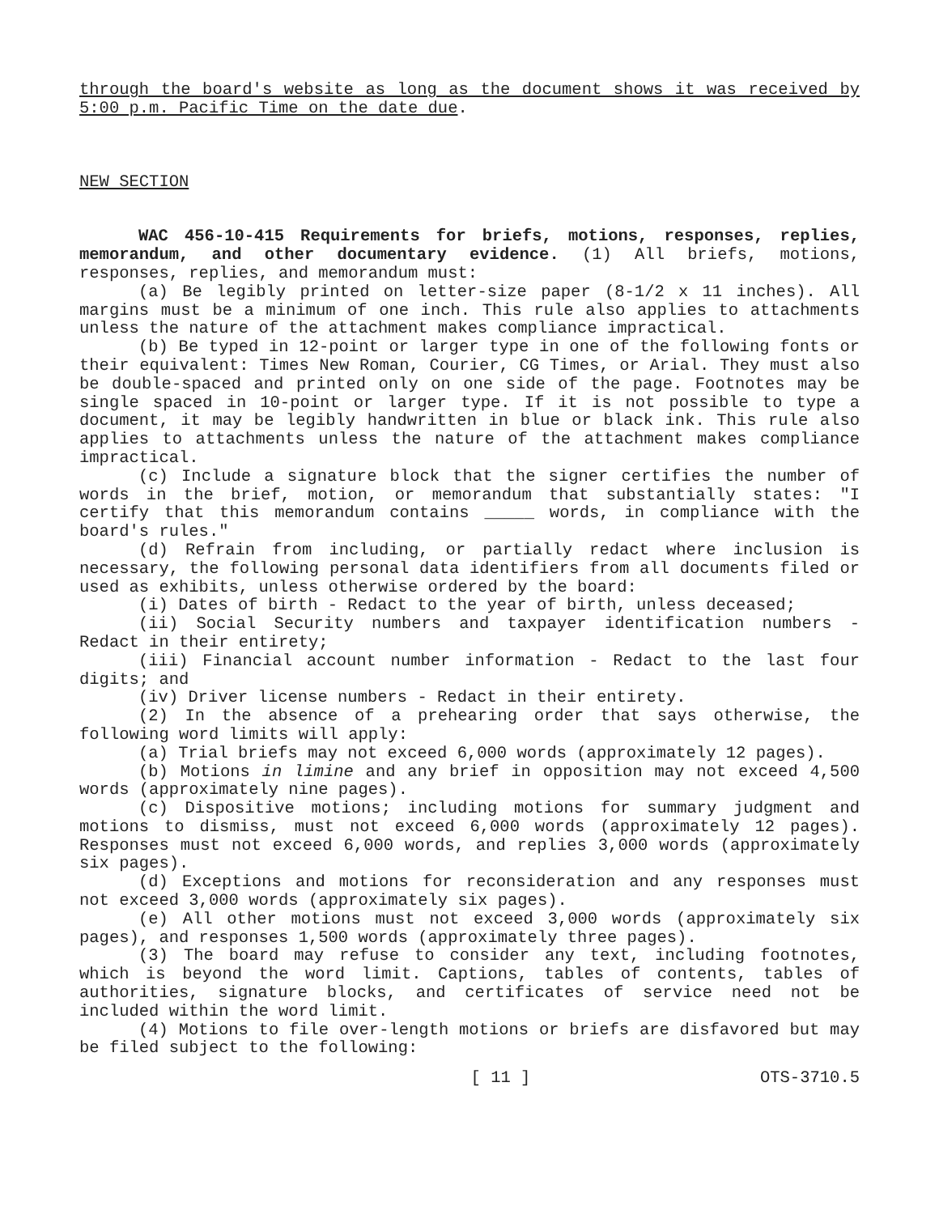through the board's website as long as the document shows it was received by 5:00 p.m. Pacific Time on the date due.
NEW SECTION
WAC 456-10-415 Requirements for briefs, motions, responses, replies, memorandum, and other documentary evidence. (1) All briefs, motions, responses, replies, and memorandum must:
(a) Be legibly printed on letter-size paper (8-1/2 x 11 inches). All margins must be a minimum of one inch. This rule also applies to attachments unless the nature of the attachment makes compliance impractical.
(b) Be typed in 12-point or larger type in one of the following fonts or their equivalent: Times New Roman, Courier, CG Times, or Arial. They must also be double-spaced and printed only on one side of the page. Footnotes may be single spaced in 10-point or larger type. If it is not possible to type a document, it may be legibly handwritten in blue or black ink. This rule also applies to attachments unless the nature of the attachment makes compliance impractical.
(c) Include a signature block that the signer certifies the number of words in the brief, motion, or memorandum that substantially states: "I certify that this memorandum contains _____ words, in compliance with the board's rules."
(d) Refrain from including, or partially redact where inclusion is necessary, the following personal data identifiers from all documents filed or used as exhibits, unless otherwise ordered by the board:
(i) Dates of birth - Redact to the year of birth, unless deceased;
(ii) Social Security numbers and taxpayer identification numbers - Redact in their entirety;
(iii) Financial account number information - Redact to the last four digits; and
(iv) Driver license numbers - Redact in their entirety.
(2) In the absence of a prehearing order that says otherwise, the following word limits will apply:
(a) Trial briefs may not exceed 6,000 words (approximately 12 pages).
(b) Motions in limine and any brief in opposition may not exceed 4,500 words (approximately nine pages).
(c) Dispositive motions; including motions for summary judgment and motions to dismiss, must not exceed 6,000 words (approximately 12 pages). Responses must not exceed 6,000 words, and replies 3,000 words (approximately six pages).
(d) Exceptions and motions for reconsideration and any responses must not exceed 3,000 words (approximately six pages).
(e) All other motions must not exceed 3,000 words (approximately six pages), and responses 1,500 words (approximately three pages).
(3) The board may refuse to consider any text, including footnotes, which is beyond the word limit. Captions, tables of contents, tables of authorities, signature blocks, and certificates of service need not be included within the word limit.
(4) Motions to file over-length motions or briefs are disfavored but may be filed subject to the following:
[ 11 ] OTS-3710.5